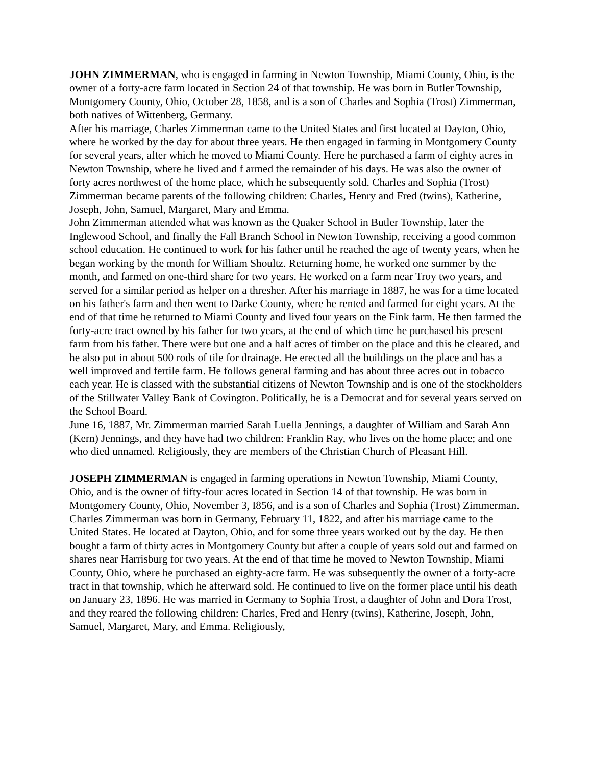JOHN ZIMMERMAN, who is engaged in farming in Newton Township, Miami County, Ohio, is the owner of a forty-acre farm located in Section 24 of that township. He was born in Butler Township, Montgomery County, Ohio, October 28, 1858, and is a son of Charles and Sophia (Trost) Zimmerman, both natives of Wittenberg, Germany.
After his marriage, Charles Zimmerman came to the United States and first located at Dayton, Ohio, where he worked by the day for about three years. He then engaged in farming in Montgomery County for several years, after which he moved to Miami County. Here he purchased a farm of eighty acres in Newton Township, where he lived and f armed the remainder of his days. He was also the owner of forty acres northwest of the home place, which he subsequently sold. Charles and Sophia (Trost) Zimmerman became parents of the following children: Charles, Henry and Fred (twins), Katherine, Joseph, John, Samuel, Margaret, Mary and Emma.
John Zimmerman attended what was known as the Quaker School in Butler Township, later the Inglewood School, and finally the Fall Branch School in Newton Township, receiving a good common school education. He continued to work for his father until he reached the age of twenty years, when he began working by the month for William Shoultz. Returning home, he worked one summer by the month, and farmed on one-third share for two years. He worked on a farm near Troy two years, and served for a similar period as helper on a thresher. After his marriage in 1887, he was for a time located on his father's farm and then went to Darke County, where he rented and farmed for eight years. At the end of that time he returned to Miami County and lived four years on the Fink farm. He then farmed the forty-acre tract owned by his father for two years, at the end of which time he purchased his present farm from his father. There were but one and a half acres of timber on the place and this he cleared, and he also put in about 500 rods of tile for drainage. He erected all the buildings on the place and has a well improved and fertile farm. He follows general farming and has about three acres out in tobacco each year. He is classed with the substantial citizens of Newton Township and is one of the stockholders of the Stillwater Valley Bank of Covington. Politically, he is a Democrat and for several years served on the School Board.
June 16, 1887, Mr. Zimmerman married Sarah Luella Jennings, a daughter of William and Sarah Ann (Kern) Jennings, and they have had two children: Franklin Ray, who lives on the home place; and one who died unnamed. Religiously, they are members of the Christian Church of Pleasant Hill.
JOSEPH ZIMMERMAN is engaged in farming operations in Newton Township, Miami County, Ohio, and is the owner of fifty-four acres located in Section 14 of that township. He was born in Montgomery County, Ohio, November 3, I856, and is a son of Charles and Sophia (Trost) Zimmerman.
Charles Zimmerman was born in Germany, February 11, 1822, and after his marriage came to the United States. He located at Dayton, Ohio, and for some three years worked out by the day. He then bought a farm of thirty acres in Montgomery County but after a couple of years sold out and farmed on shares near Harrisburg for two years. At the end of that time he moved to Newton Township, Miami County, Ohio, where he purchased an eighty-acre farm. He was subsequently the owner of a forty-acre tract in that township, which he afterward sold. He continued to live on the former place until his death on January 23, 1896. He was married in Germany to Sophia Trost, a daughter of John and Dora Trost, and they reared the following children: Charles, Fred and Henry (twins), Katherine, Joseph, John, Samuel, Margaret, Mary, and Emma. Religiously,